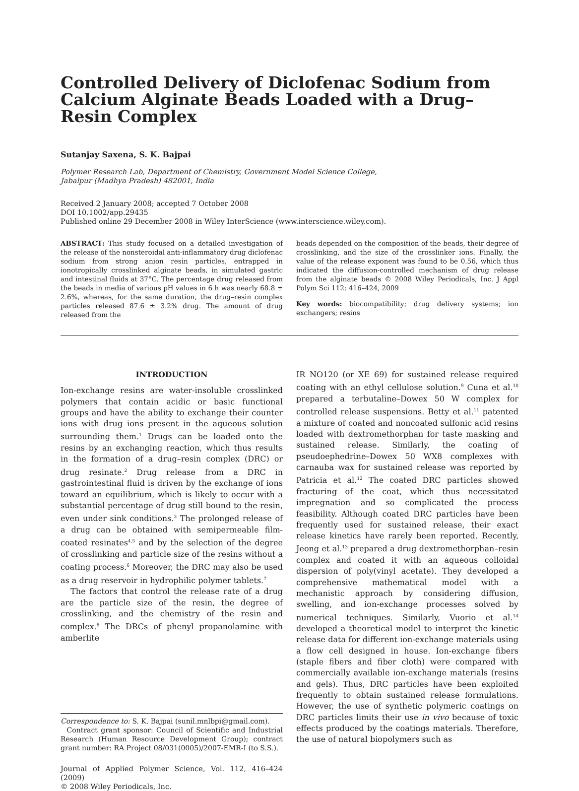Controlled Delivery of Diclofenac Sodium from Calcium Alginate Beads Loaded with a Drug–Resin Complex
Sutanjay Saxena, S. K. Bajpai
Polymer Research Lab, Department of Chemistry, Government Model Science College,
Jabalpur (Madhya Pradesh) 482001, India
Received 2 January 2008; accepted 7 October 2008
DOI 10.1002/app.29435
Published online 29 December 2008 in Wiley InterScience (www.interscience.wiley.com).
ABSTRACT: This study focused on a detailed investigation of the release of the nonsteroidal anti-inflammatory drug diclofenac sodium from strong anion resin particles, entrapped in ionotropically crosslinked alginate beads, in simulated gastric and intestinal fluids at 37°C. The percentage drug released from the beads in media of various pH values in 6 h was nearly 68.8 ± 2.6%, whereas, for the same duration, the drug–resin complex particles released 87.6 ± 3.2% drug. The amount of drug released from the
beads depended on the composition of the beads, their degree of crosslinking, and the size of the crosslinker ions. Finally, the value of the release exponent was found to be 0.56, which thus indicated the diffusion-controlled mechanism of drug release from the alginate beads © 2008 Wiley Periodicals, Inc. J Appl Polym Sci 112: 416–424, 2009
Key words: biocompatibility; drug delivery systems; ion exchangers; resins
INTRODUCTION
Ion-exchange resins are water-insoluble crosslinked polymers that contain acidic or basic functional groups and have the ability to exchange their counter ions with drug ions present in the aqueous solution surrounding them.<sup>1</sup> Drugs can be loaded onto the resins by an exchanging reaction, which thus results in the formation of a drug–resin complex (DRC) or drug resinate.<sup>2</sup> Drug release from a DRC in gastrointestinal fluid is driven by the exchange of ions toward an equilibrium, which is likely to occur with a substantial percentage of drug still bound to the resin, even under sink conditions.<sup>3</sup> The prolonged release of a drug can be obtained with semipermeable film-coated resinates<sup>4,5</sup> and by the selection of the degree of crosslinking and particle size of the resins without a coating process.<sup>6</sup> Moreover, the DRC may also be used as a drug reservoir in hydrophilic polymer tablets.<sup>7</sup>
The factors that control the release rate of a drug are the particle size of the resin, the degree of crosslinking, and the chemistry of the resin and complex.<sup>8</sup> The DRCs of phenyl propanolamine with amberlite
Correspondence to: S. K. Bajpai (sunil.mnlbpi@gmail.com).
Contract grant sponsor: Council of Scientific and Industrial Research (Human Resource Development Group); contract grant number: RA Project 08/031(0005)/2007-EMR-I (to S.S.).
Journal of Applied Polymer Science, Vol. 112, 416–424 (2009)
© 2008 Wiley Periodicals, Inc.
IR NO120 (or XE 69) for sustained release required coating with an ethyl cellulose solution.<sup>9</sup> Cuna et al.<sup>10</sup> prepared a terbutaline–Dowex 50 W complex for controlled release suspensions. Betty et al.<sup>11</sup> patented a mixture of coated and noncoated sulfonic acid resins loaded with dextromethorphan for taste masking and sustained release. Similarly, the coating of pseudoephedrine–Dowex 50 WX8 complexes with carnauba wax for sustained release was reported by Patricia et al.<sup>12</sup> The coated DRC particles showed fracturing of the coat, which thus necessitated impregnation and so complicated the process feasibility. Although coated DRC particles have been frequently used for sustained release, their exact release kinetics have rarely been reported. Recently, Jeong et al.<sup>13</sup> prepared a drug dextromethorphan–resin complex and coated it with an aqueous colloidal dispersion of poly(vinyl acetate). They developed a comprehensive mathematical model with a mechanistic approach by considering diffusion, swelling, and ion-exchange processes solved by numerical techniques. Similarly, Vuorio et al.<sup>14</sup> developed a theoretical model to interpret the kinetic release data for different ion-exchange materials using a flow cell designed in house. Ion-exchange fibers (staple fibers and fiber cloth) were compared with commercially available ion-exchange materials (resins and gels). Thus, DRC particles have been exploited frequently to obtain sustained release formulations. However, the use of synthetic polymeric coatings on DRC particles limits their use in vivo because of toxic effects produced by the coatings materials. Therefore, the use of natural biopolymers such as